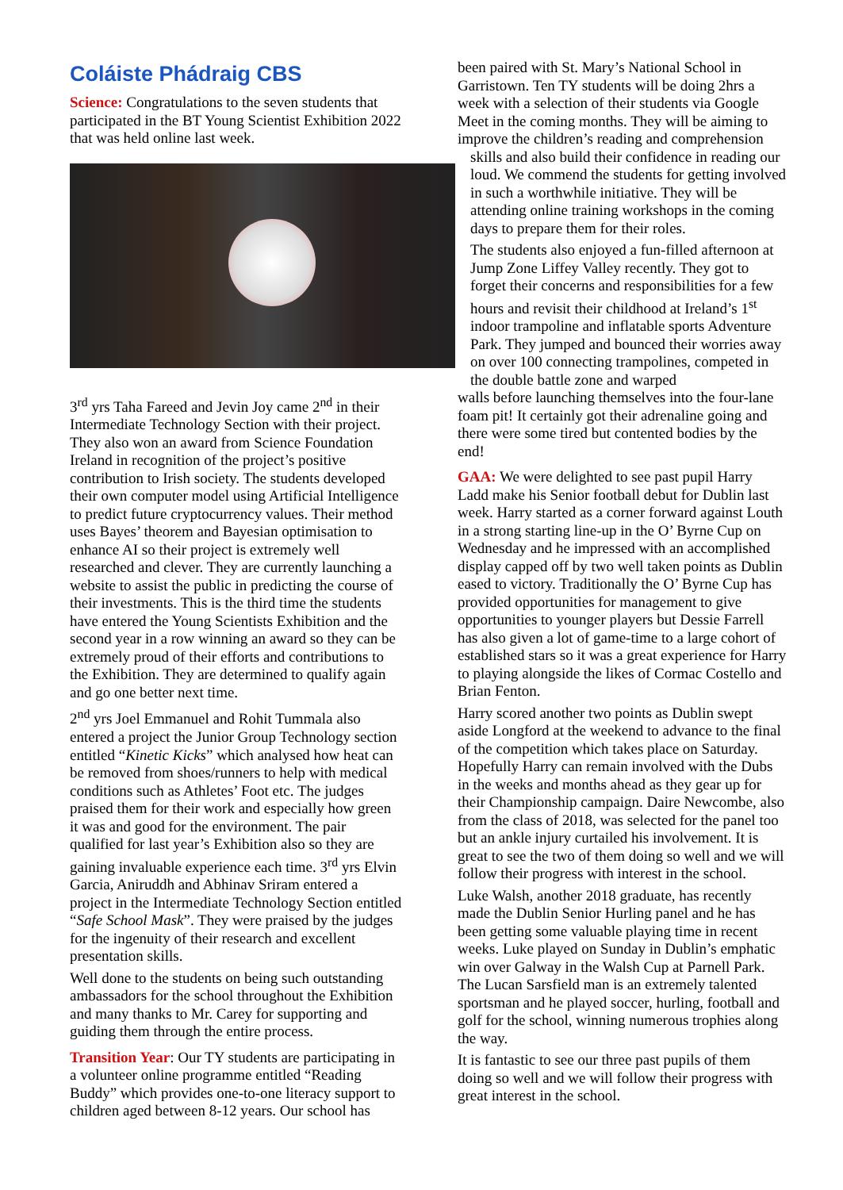Coláiste Phádraig CBS
Science: Congratulations to the seven students that participated in the BT Young Scientist Exhibition 2022 that was held online last week.
3<sup>rd</sup> yrs Taha Fareed and Jevin Joy came 2<sup>nd</sup> in their Intermediate Technology Section with their project. They also won an award from Science Foundation Ireland in recognition of the project’s positive contribution to Irish society. The students developed their own computer model using Artificial Intelligence to predict future cryptocurrency values. Their method uses Bayes’ theorem and Bayesian optimisation to enhance AI so their project is extremely well researched and clever. They are currently launching a website to assist the public in predicting the course of their investments. This is the third time the students have entered the Young Scientists Exhibition and the second year in a row winning an award so they can be extremely proud of their efforts and contributions to the Exhibition. They are determined to qualify again and go one better next time.
2<sup>nd</sup> yrs Joel Emmanuel and Rohit Tummala also entered a project the Junior Group Technology section entitled “Kinetic Kicks” which analysed how heat can be removed from shoes/runners to help with medical conditions such as Athletes’ Foot etc. The judges praised them for their work and especially how green it was and good for the environment. The pair qualified for last year’s Exhibition also so they are gaining invaluable experience each time. 3<sup>rd</sup> yrs Elvin Garcia, Aniruddh and Abhinav Sriram entered a project in the Intermediate Technology Section entitled “Safe School Mask”. They were praised by the judges for the ingenuity of their research and excellent presentation skills.
Well done to the students on being such outstanding ambassadors for the school throughout the Exhibition and many thanks to Mr. Carey for supporting and guiding them through the entire process.
Transition Year: Our TY students are participating in a volunteer online programme entitled “Reading Buddy” which provides one-to-one literacy support to children aged between 8-12 years. Our school has
been paired with St. Mary’s National School in Garristown. Ten TY students will be doing 2hrs a week with a selection of their students via Google Meet in the coming months. They will be aiming to improve the children’s reading and comprehension
skills and also build their confidence in reading our loud. We commend the students for getting involved in such a worthwhile initiative. They will be attending online training workshops in the coming days to prepare them for their roles.
The students also enjoyed a fun-filled afternoon at Jump Zone Liffey Valley recently. They got to forget their concerns and responsibilities for a few hours and revisit their childhood at Ireland’s 1<sup>st</sup> indoor trampoline and inflatable sports Adventure Park. They jumped and bounced their worries away on over 100 connecting trampolines, competed in the double battle zone and warped
walls before launching themselves into the four-lane foam pit! It certainly got their adrenaline going and there were some tired but contented bodies by the end!
GAA: We were delighted to see past pupil Harry Ladd make his Senior football debut for Dublin last week. Harry started as a corner forward against Louth in a strong starting line-up in the O’ Byrne Cup on Wednesday and he impressed with an accomplished display capped off by two well taken points as Dublin eased to victory. Traditionally the O’ Byrne Cup has provided opportunities for management to give opportunities to younger players but Dessie Farrell has also given a lot of game-time to a large cohort of established stars so it was a great experience for Harry to playing alongside the likes of Cormac Costello and Brian Fenton.
Harry scored another two points as Dublin swept aside Longford at the weekend to advance to the final of the competition which takes place on Saturday. Hopefully Harry can remain involved with the Dubs in the weeks and months ahead as they gear up for their Championship campaign. Daire Newcombe, also from the class of 2018, was selected for the panel too but an ankle injury curtailed his involvement. It is great to see the two of them doing so well and we will follow their progress with interest in the school.
Luke Walsh, another 2018 graduate, has recently made the Dublin Senior Hurling panel and he has been getting some valuable playing time in recent weeks. Luke played on Sunday in Dublin’s emphatic win over Galway in the Walsh Cup at Parnell Park. The Lucan Sarsfield man is an extremely talented sportsman and he played soccer, hurling, football and golf for the school, winning numerous trophies along the way.
It is fantastic to see our three past pupils of them doing so well and we will follow their progress with great interest in the school.